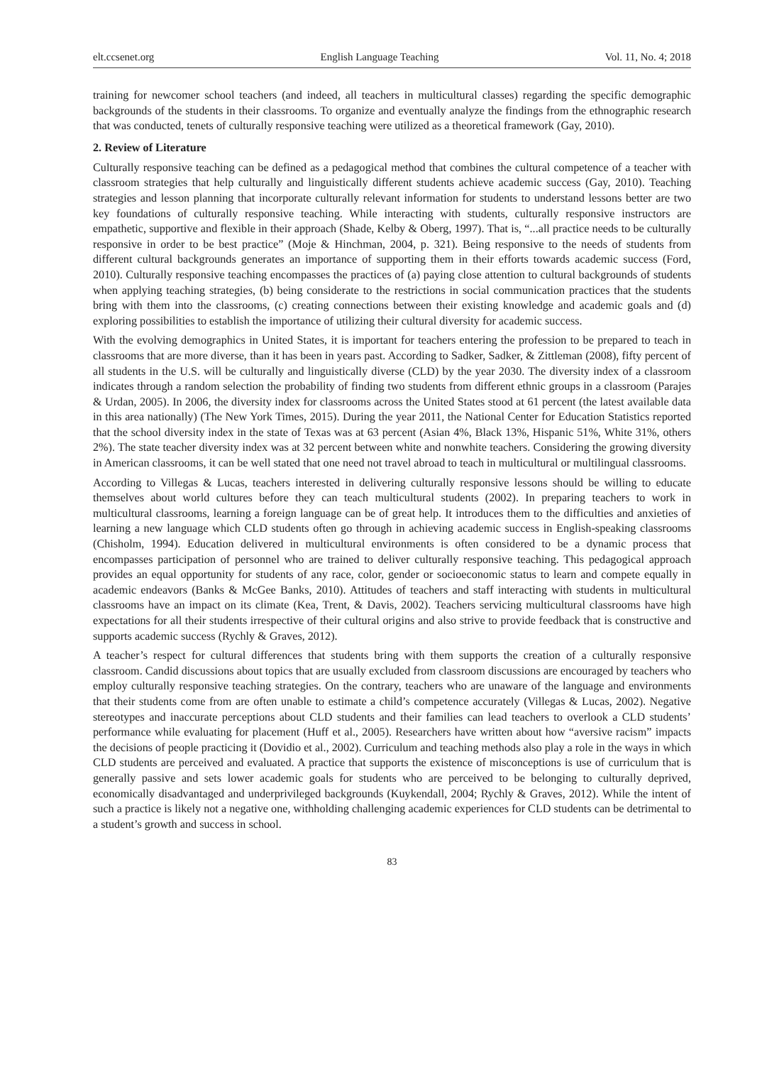elt.ccsenet.org English Language Teaching Vol. 11, No. 4; 2018
training for newcomer school teachers (and indeed, all teachers in multicultural classes) regarding the specific demographic backgrounds of the students in their classrooms. To organize and eventually analyze the findings from the ethnographic research that was conducted, tenets of culturally responsive teaching were utilized as a theoretical framework (Gay, 2010).
2. Review of Literature
Culturally responsive teaching can be defined as a pedagogical method that combines the cultural competence of a teacher with classroom strategies that help culturally and linguistically different students achieve academic success (Gay, 2010). Teaching strategies and lesson planning that incorporate culturally relevant information for students to understand lessons better are two key foundations of culturally responsive teaching. While interacting with students, culturally responsive instructors are empathetic, supportive and flexible in their approach (Shade, Kelby & Oberg, 1997). That is, “...all practice needs to be culturally responsive in order to be best practice” (Moje & Hinchman, 2004, p. 321). Being responsive to the needs of students from different cultural backgrounds generates an importance of supporting them in their efforts towards academic success (Ford, 2010). Culturally responsive teaching encompasses the practices of (a) paying close attention to cultural backgrounds of students when applying teaching strategies, (b) being considerate to the restrictions in social communication practices that the students bring with them into the classrooms, (c) creating connections between their existing knowledge and academic goals and (d) exploring possibilities to establish the importance of utilizing their cultural diversity for academic success.
With the evolving demographics in United States, it is important for teachers entering the profession to be prepared to teach in classrooms that are more diverse, than it has been in years past. According to Sadker, Sadker, & Zittleman (2008), fifty percent of all students in the U.S. will be culturally and linguistically diverse (CLD) by the year 2030. The diversity index of a classroom indicates through a random selection the probability of finding two students from different ethnic groups in a classroom (Parajes & Urdan, 2005). In 2006, the diversity index for classrooms across the United States stood at 61 percent (the latest available data in this area nationally) (The New York Times, 2015). During the year 2011, the National Center for Education Statistics reported that the school diversity index in the state of Texas was at 63 percent (Asian 4%, Black 13%, Hispanic 51%, White 31%, others 2%). The state teacher diversity index was at 32 percent between white and nonwhite teachers. Considering the growing diversity in American classrooms, it can be well stated that one need not travel abroad to teach in multicultural or multilingual classrooms.
According to Villegas & Lucas, teachers interested in delivering culturally responsive lessons should be willing to educate themselves about world cultures before they can teach multicultural students (2002). In preparing teachers to work in multicultural classrooms, learning a foreign language can be of great help. It introduces them to the difficulties and anxieties of learning a new language which CLD students often go through in achieving academic success in English-speaking classrooms (Chisholm, 1994). Education delivered in multicultural environments is often considered to be a dynamic process that encompasses participation of personnel who are trained to deliver culturally responsive teaching. This pedagogical approach provides an equal opportunity for students of any race, color, gender or socioeconomic status to learn and compete equally in academic endeavors (Banks & McGee Banks, 2010). Attitudes of teachers and staff interacting with students in multicultural classrooms have an impact on its climate (Kea, Trent, & Davis, 2002). Teachers servicing multicultural classrooms have high expectations for all their students irrespective of their cultural origins and also strive to provide feedback that is constructive and supports academic success (Rychly & Graves, 2012).
A teacher’s respect for cultural differences that students bring with them supports the creation of a culturally responsive classroom. Candid discussions about topics that are usually excluded from classroom discussions are encouraged by teachers who employ culturally responsive teaching strategies. On the contrary, teachers who are unaware of the language and environments that their students come from are often unable to estimate a child’s competence accurately (Villegas & Lucas, 2002). Negative stereotypes and inaccurate perceptions about CLD students and their families can lead teachers to overlook a CLD students’ performance while evaluating for placement (Huff et al., 2005). Researchers have written about how “aversive racism” impacts the decisions of people practicing it (Dovidio et al., 2002). Curriculum and teaching methods also play a role in the ways in which CLD students are perceived and evaluated. A practice that supports the existence of misconceptions is use of curriculum that is generally passive and sets lower academic goals for students who are perceived to be belonging to culturally deprived, economically disadvantaged and underprivileged backgrounds (Kuykendall, 2004; Rychly & Graves, 2012). While the intent of such a practice is likely not a negative one, withholding challenging academic experiences for CLD students can be detrimental to a student’s growth and success in school.
83